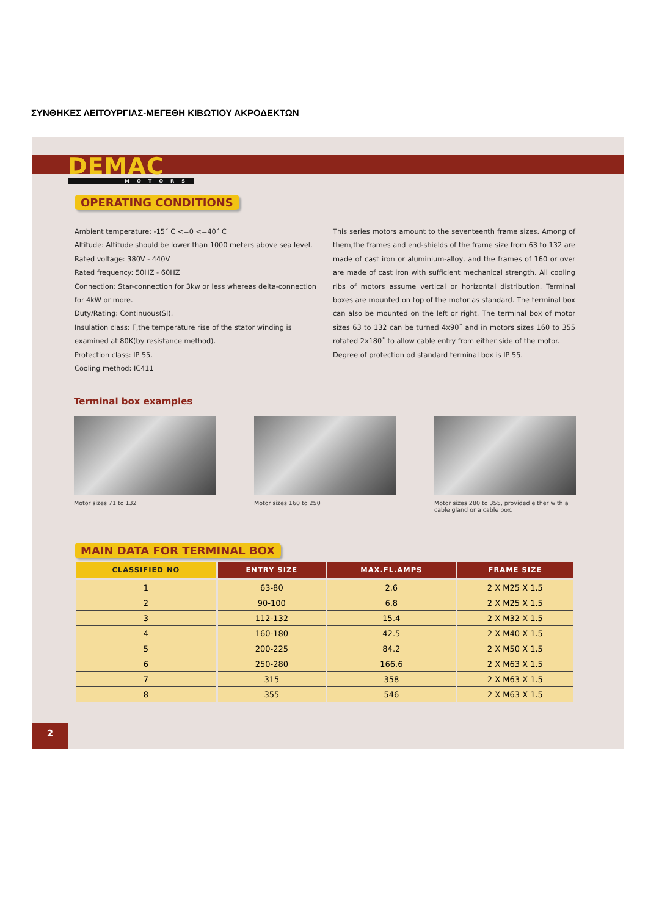ΣΥΝΘΗΚΕΣ ΛΕΙΤΟΥΡΓΙΑΣ-ΜΕΓΕΘΗ ΚΙΒΩΤΙΟΥ ΑΚΡΟΔΕΚΤΩΝ
DEMAC
MOTORS
OPERATING CONDITIONS
Ambient temperature: -15˚ C <=0 <=40˚ C
Altitude: Altitude should be lower than 1000 meters above sea level.
Rated voltage: 380V - 440V
Rated frequency: 50HZ - 60HZ
Connection: Star-connection for 3kw or less whereas delta-connection for 4kW or more.
Duty/Rating: Continuous(SI).
Insulation class: F,the temperature rise of the stator winding is examined at 80K(by resistance method).
Protection class: IP 55.
Cooling method: IC411
This series motors amount to the seventeenth frame sizes. Among of them,the frames and end-shields of the frame size from 63 to 132 are made of cast iron or aluminium-alloy, and the frames of 160 or over are made of cast iron with sufficient mechanical strength. All cooling ribs of motors assume vertical or horizontal distribution. Terminal boxes are mounted on top of the motor as standard. The terminal box can also be mounted on the left or right. The terminal box of motor sizes 63 to 132 can be turned 4x90˚ and in motors sizes 160 to 355 rotated 2x180˚ to allow cable entry from either side of the motor.
Degree of protection od standard terminal box is IP 55.
Terminal box examples
Motor sizes 71 to 132 Motor sizes 160 to 250 Motor sizes 280 to 355, provided either with a cable gland or a cable box.
MAIN DATA FOR TERMINAL BOX
| CLASSIFIED NO | ENTRY SIZE | MAX.FL.AMPS | FRAME SIZE |
| --- | --- | --- | --- |
| 1 | 63-80 | 2.6 | 2 X M25 X 1.5 |
| 2 | 90-100 | 6.8 | 2 X M25 X 1.5 |
| 3 | 112-132 | 15.4 | 2 X M32 X 1.5 |
| 4 | 160-180 | 42.5 | 2 X M40 X 1.5 |
| 5 | 200-225 | 84.2 | 2 X M50 X 1.5 |
| 6 | 250-280 | 166.6 | 2 X M63 X 1.5 |
| 7 | 315 | 358 | 2 X M63 X 1.5 |
| 8 | 355 | 546 | 2 X M63 X 1.5 |
2